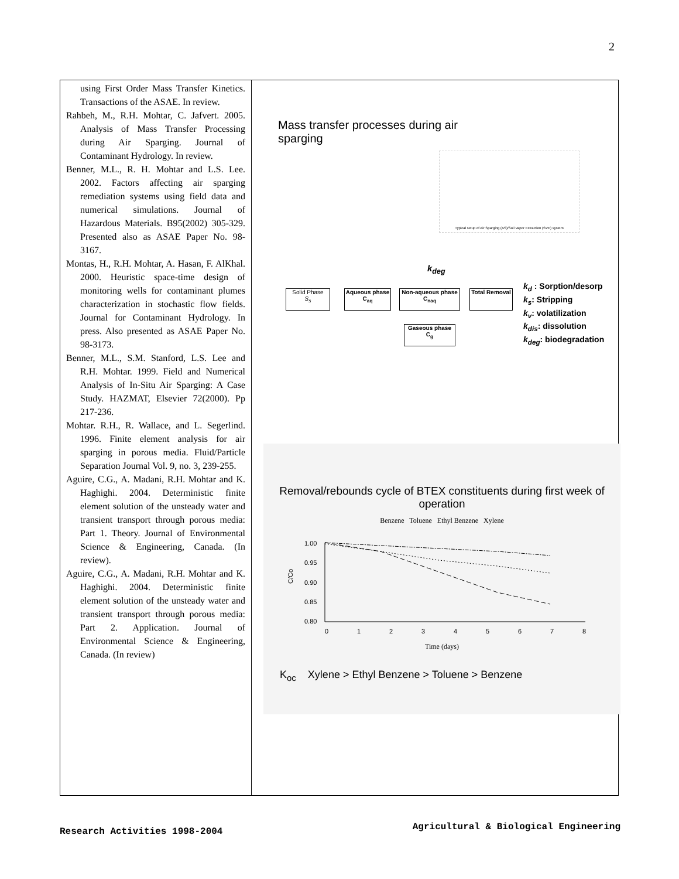2
| using First Order Mass Transfer Kinetics. Transactions of the ASAE. In review. Rahbeh, M., R.H. Mohtar, C. Jafvert. 2005. Analysis of Mass Transfer Processing during Air Sparging. Journal of Contaminant Hydrology. In review. Benner, M.L., R. H. Mohtar and L.S. Lee. 2002. Factors affecting air sparging remediation systems using field data and numerical simulations. Journal of Hazardous Materials. B95(2002) 305-329. Presented also as ASAE Paper No. 98-3167. Montas, H., R.H. Mohtar, A. Hasan, F. AlKhal. 2000. Heuristic space-time design of monitoring wells for contaminant plumes characterization in stochastic flow fields. Journal for Contaminant Hydrology. In press. Also presented as ASAE Paper No. 98-3173. Benner, M.L., S.M. Stanford, L.S. Lee and R.H. Mohtar. 1999. Field and Numerical Analysis of In-Situ Air Sparging: A Case Study. HAZMAT, Elsevier 72(2000). Pp 217-236. Mohtar. R.H., R. Wallace, and L. Segerlind. 1996. Finite element analysis for air sparging in porous media. Fluid/Particle Separation Journal Vol. 9, no. 3, 239-255. Aguire, C.G., A. Madani, R.H. Mohtar and K. Haghighi. 2004. Deterministic finite element solution of the unsteady water and transient transport through porous media: Part 1. Theory. Journal of Environmental Science & Engineering, Canada. (In review). Aguire, C.G., A. Madani, R.H. Mohtar and K. Haghighi. 2004. Deterministic finite element solution of the unsteady water and transient transport through porous media: Part 2. Application. Journal of Environmental Science & Engineering, Canada. (In review) | Mass transfer processes during air sparging Typical setup of Air Sparging (AS)/Soil Vapor Extraction (SVE) system k<sub>deg</sub> Solid Phase S<sub>s</sub> Aqueous phase C<sub>aq</sub> Non-aqueous phase C<sub>naq</sub> Total Removal Gaseous phase C<sub>g</sub> k<sub>d</sub> : Sorption/desorp k<sub>s</sub> : Stripping k<sub>v</sub> : volatilization k<sub>dis</sub> : dissolution k<sub>deg</sub> : biodegradation Removal/rebounds cycle of BTEX constituents during first week of operation Benzene Toluene Ethyl Benzene Xylene C/Co 1.00 0.95 0.90 0.85 0.80 0 1 2 3 4 5 6 7 8 Time (days) K<sub>oc</sub> Xylene > Ethyl Benzene > Toluene > Benzene |
Research Activities 1998-2004
Agricultural & Biological Engineering